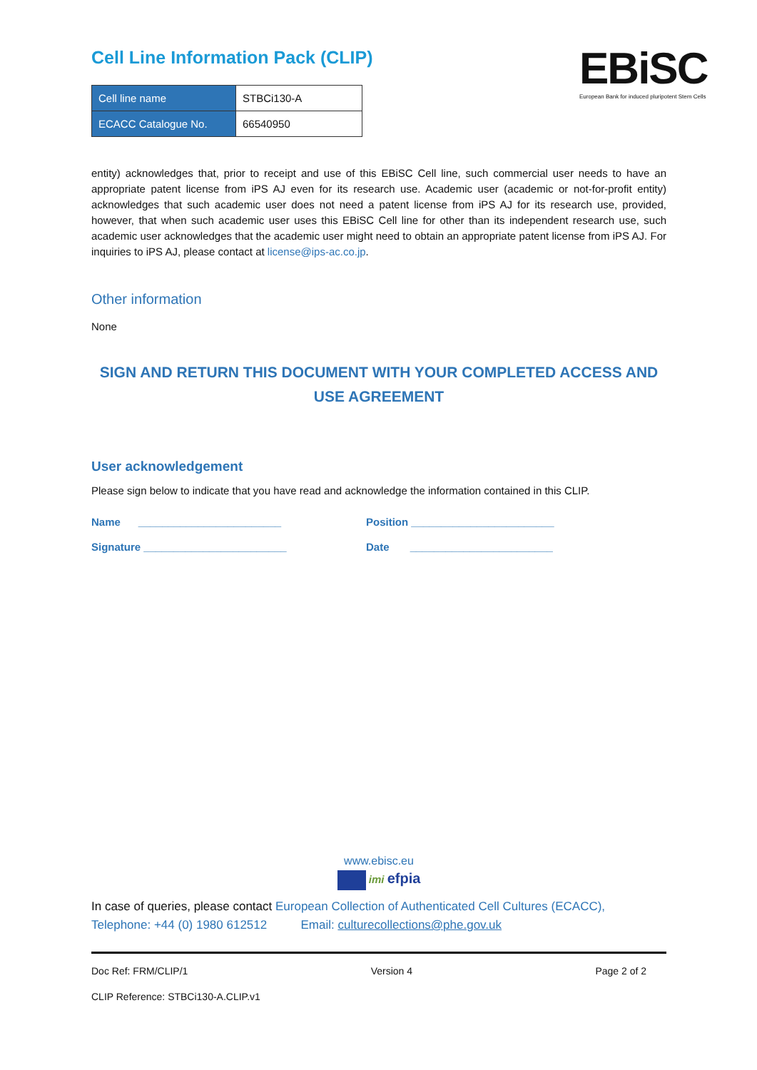EBiSC
European Bank for induced pluripotent Stem Cells
Cell Line Information Pack (CLIP)
| Cell line name | STBCi130-A |
| ECACC Catalogue No. | 66540950 |
entity) acknowledges that, prior to receipt and use of this EBiSC Cell line, such commercial user needs to have an appropriate patent license from iPS AJ even for its research use. Academic user (academic or not-for-profit entity) acknowledges that such academic user does not need a patent license from iPS AJ for its research use, provided, however, that when such academic user uses this EBiSC Cell line for other than its independent research use, such academic user acknowledges that the academic user might need to obtain an appropriate patent license from iPS AJ. For inquiries to iPS AJ, please contact at license@ips-ac.co.jp.
Other information
None
SIGN AND RETURN THIS DOCUMENT WITH YOUR COMPLETED ACCESS AND USE AGREEMENT
User acknowledgement
Please sign below to indicate that you have read and acknowledge the information contained in this CLIP.
Name ________________________ Position ________________________
Signature ________________________ Date ________________________
www.ebisc.eu
imi efpia
In case of queries, please contact European Collection of Authenticated Cell Cultures (ECACC),
Telephone: +44 (0) 1980 612512 Email: culturecollections@phe.gov.uk
Doc Ref: FRM/CLIP/1 Version 4 Page 2 of 2
CLIP Reference: STBCi130-A.CLIP.v1